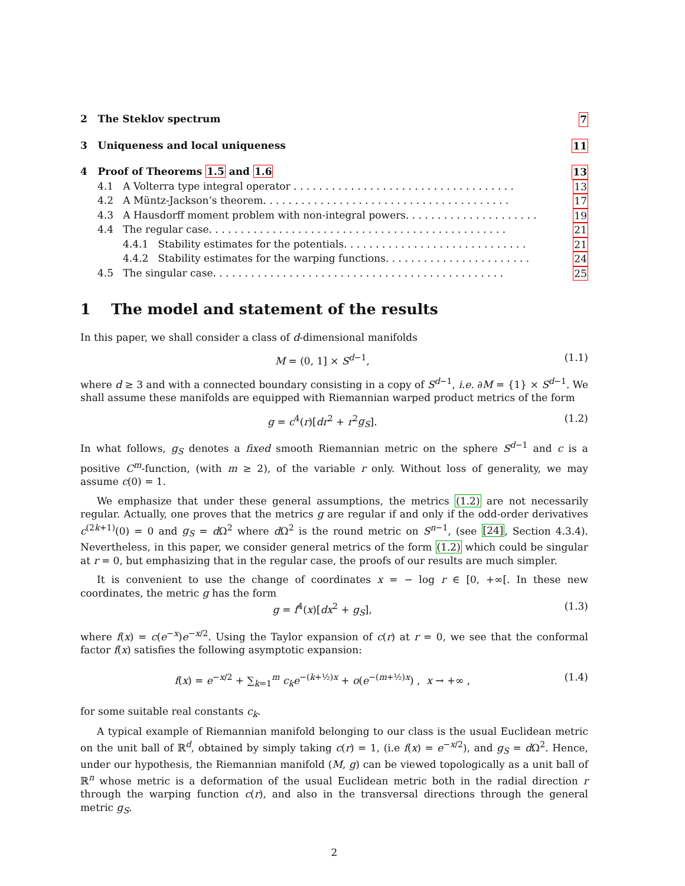2 The Steklov spectrum 7
3 Uniqueness and local uniqueness 11
4 Proof of Theorems 1.5 and 1.6 13
4.1 A Volterra type integral operator . . . . . . . . . . . . . . . . . . . . . . . . . . . . . . . . . . . 13
4.2 A Müntz-Jackson’s theorem. . . . . . . . . . . . . . . . . . . . . . . . . . . . . . . . . . . . . . . 17
4.3 A Hausdorff moment problem with non-integral powers. . . . . . . . . . . . . . . . . . . . . 19
4.4 The regular case. . . . . . . . . . . . . . . . . . . . . . . . . . . . . . . . . . . . . . . . . . . . . . . 21
4.4.1 Stability estimates for the potentials. . . . . . . . . . . . . . . . . . . . . . . . . . . . . 21
4.4.2 Stability estimates for the warping functions. . . . . . . . . . . . . . . . . . . . . . . 24
4.5 The singular case. . . . . . . . . . . . . . . . . . . . . . . . . . . . . . . . . . . . . . . . . . . . . . 25
1 The model and statement of the results
In this paper, we shall consider a class of d-dimensional manifolds
M = (0, 1] × S<sup>d−1</sup>, (1.1)
where d ≥ 3 and with a connected boundary consisting in a copy of S<sup>d−1</sup>, i.e. ∂M = {1} × S<sup>d−1</sup>. We shall assume these manifolds are equipped with Riemannian warped product metrics of the form
g = c<sup>4</sup>(r)[dr<sup>2</sup> + r<sup>2</sup>g<sub>S</sub>]. (1.2)
In what follows, g<sub>S</sub> denotes a fixed smooth Riemannian metric on the sphere S<sup>d−1</sup> and c is a positive C<sup>m</sup>-function, (with m ≥ 2), of the variable r only. Without loss of generality, we may assume c(0) = 1.
We emphasize that under these general assumptions, the metrics (1.2) are not necessarily regular. Actually, one proves that the metrics g are regular if and only if the odd-order derivatives c<sup>(2k+1)</sup>(0) = 0 and g<sub>S</sub> = d Ω<sup>2</sup> where d Ω<sup>2</sup> is the round metric on S<sup>n−1</sup>, (see [24], Section 4.3.4). Nevertheless, in this paper, we consider general metrics of the form (1.2) which could be singular at r = 0, but emphasizing that in the regular case, the proofs of our results are much simpler.
It is convenient to use the change of coordinates x = − log r ∈ [0, +∞[. In these new coordinates, the metric g has the form
g = f<sup>4</sup>(x)[dx<sup>2</sup> + g<sub>S</sub>], (1.3)
where f(x) = c(e<sup>−x</sup>)e<sup>−x/2</sup>. Using the Taylor expansion of c(r) at r = 0, we see that the conformal factor f(x) satisfies the following asymptotic expansion:
f(x) = e<sup>−x/2</sup> + ∑<sub>k=1</sub><sup>m</sup> c<sub>k</sub> e<sup>−(k+½)x</sup> + o(e<sup>−(m+½)x</sup>) , x → +∞ , (1.4)
for some suitable real constants c<sub>k</sub>.
A typical example of Riemannian manifold belonging to our class is the usual Euclidean metric on the unit ball of ℝ<sup>d</sup>, obtained by simply taking c(r) = 1, (i.e f(x) = e<sup>−x/2</sup>), and g<sub>S</sub> = d Ω<sup>2</sup>. Hence, under our hypothesis, the Riemannian manifold (M, g) can be viewed topologically as a unit ball of ℝ<sup>n</sup> whose metric is a deformation of the usual Euclidean metric both in the radial direction r through the warping function c(r), and also in the transversal directions through the general metric g<sub>S</sub>.
2